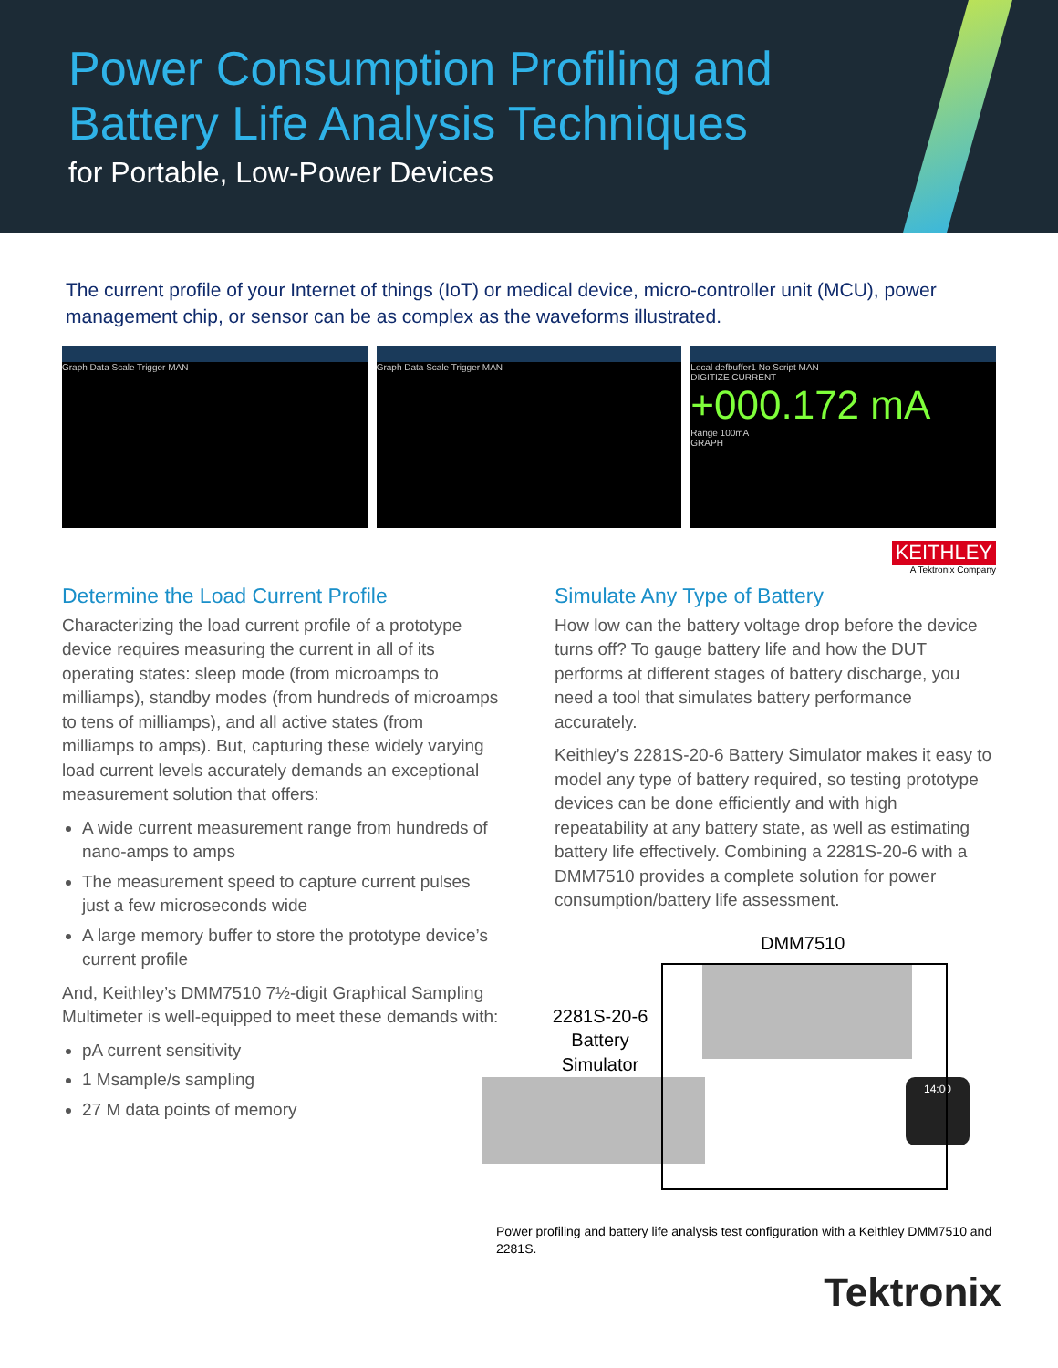Power Consumption Profiling and
Battery Life Analysis Techniques
for Portable, Low-Power Devices
The current profile of your Internet of things (IoT) or medical device, micro-controller unit (MCU), power management chip, or sensor can be as complex as the waveforms illustrated.
Graph Data Scale Trigger MAN Graph Data Scale Trigger MAN Local defbuffer1 No Script MAN
DIGITIZE CURRENT
+000.172 mA
Range 100mA
GRAPH
KEITHLEY
A Tektronix Company
Determine the Load Current Profile
Characterizing the load current profile of a prototype device requires measuring the current in all of its operating states: sleep mode (from microamps to milliamps), standby modes (from hundreds of microamps to tens of milliamps), and all active states (from milliamps to amps). But, capturing these widely varying load current levels accurately demands an exceptional measurement solution that offers:
A wide current measurement range from hundreds of nano-amps to amps
The measurement speed to capture current pulses just a few microseconds wide
A large memory buffer to store the prototype device’s current profile
And, Keithley’s DMM7510 7½-digit Graphical Sampling Multimeter is well-equipped to meet these demands with:
pA current sensitivity
1 Msample/s sampling
27 M data points of memory
Simulate Any Type of Battery
How low can the battery voltage drop before the device turns off? To gauge battery life and how the DUT performs at different stages of battery discharge, you need a tool that simulates battery performance accurately.
Keithley’s 2281S-20-6 Battery Simulator makes it easy to model any type of battery required, so testing prototype devices can be done efficiently and with high repeatability at any battery state, as well as estimating battery life effectively. Combining a 2281S-20-6 with a DMM7510 provides a complete solution for power consumption/battery life assessment.
DMM7510
2281S-20-6
Battery
Simulator
14:00
Power profiling and battery life analysis test configuration with a Keithley DMM7510 and 2281S.
Tektronix